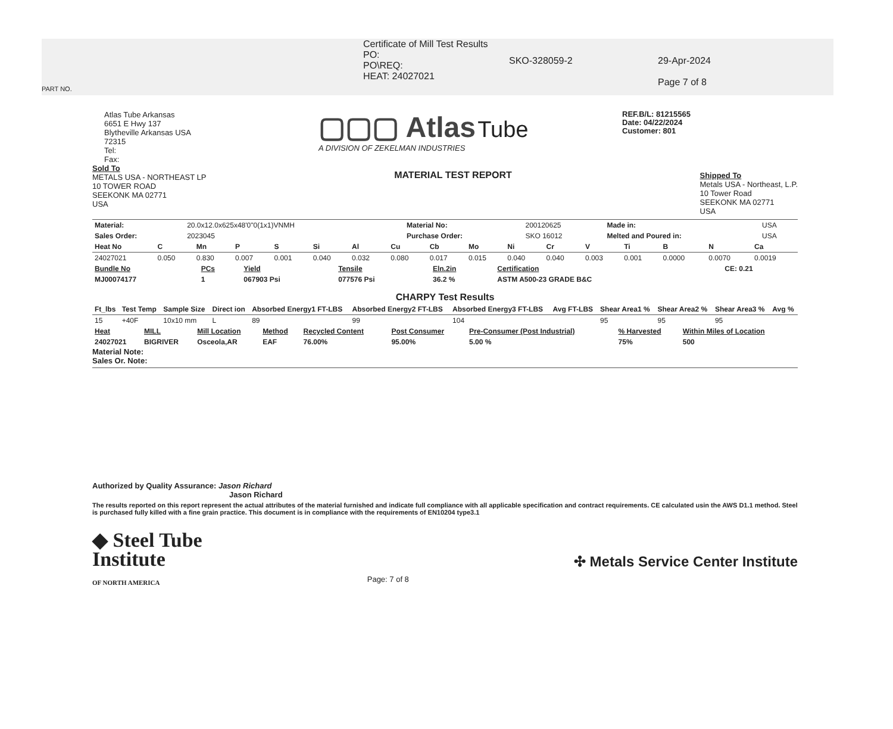PART NO.
Certificate of Mill Test Results
PO:
PO\REQ:
HEAT: 24027021
SKO-328059-2 29-Apr-2024
Page 7 of 8
Atlas Tube Arkansas
6651 E Hwy 137
Blytheville Arkansas USA
72315
Tel:
Fax:
▢▢▢ Atlas Tube
A DIVISION OF ZEKELMAN INDUSTRIES
REF.B/L: 81215565
Date: 04/22/2024
Customer: 801
Sold To
METALS USA - NORTHEAST LP
10 TOWER ROAD
SEEKONK MA 02771
USA
MATERIAL TEST REPORT
Shipped To
Metals USA - Northeast, L.P.
10 Tower Road
SEEKONK MA 02771
USA
| Material: | 20.0x12.0x625x48'0"0(1x1)VNMH | Material No: | 200120625 | Made in: | USA |
| Sales Order: | 2023045 | Purchase Order: | SKO 16012 | Melted and Poured in: | USA |
| Heat No | C | Mn | P | S | Si | Al | Cu | Cb | Mo | Ni | Cr | V | Ti | B | N | Ca |
| --- | --- | --- | --- | --- | --- | --- | --- | --- | --- | --- | --- | --- | --- | --- | --- | --- |
| 24027021 | 0.050 | 0.830 | 0.007 | 0.001 | 0.040 | 0.032 | 0.080 | 0.017 | 0.015 | 0.040 | 0.040 | 0.003 | 0.001 | 0.0000 | 0.0070 | 0.0019 |
| Bundle No | PCs | Yield | Tensile | Eln.2in | Certification | CE: 0.21 |
| --- | --- | --- | --- | --- | --- | --- |
| MJ00074177 | 1 | 067903 Psi | 077576 Psi | 36.2 % | ASTM A500-23 GRADE B&C | |
CHARPY Test Results
| Ft_lbs | Test Temp | Sample Size | Direct ion | Absorbed Energy1 FT-LBS | Absorbed Energy2 FT-LBS | Absorbed Energy3 FT-LBS | Avg FT-LBS | Shear Area1 % | Shear Area2 % | Shear Area3 % | Avg % |
| --- | --- | --- | --- | --- | --- | --- | --- | --- | --- | --- | --- |
| 15 | +40F | 10x10 mm | L | 89 | 99 | 104 | | 95 | 95 | 95 | |
| Heat | MILL | Mill Location | Method | Recycled Content | Post Consumer | Pre-Consumer (Post Industrial) | % Harvested | Within Miles of Location |
| --- | --- | --- | --- | --- | --- | --- | --- | --- |
| 24027021 | BIGRIVER | Osceola,AR | EAF | 76.00% | 95.00% | 5.00 % | 75% | 500 |
Material Note:
Sales Or. Note:
Authorized by Quality Assurance: Jason Richard
Jason Richard
The results reported on this report represent the actual attributes of the material furnished and indicate full compliance with all applicable specification and contract requirements. CE calculated usin the AWS D1.1 method. Steel is purchased fully killed with a fine grain practice. This document is in compliance with the requirements of EN10204 type3.1
◆ Steel Tube
Institute
OF NORTH AMERICA
Page: 7 of 8
✣ Metals Service Center Institute